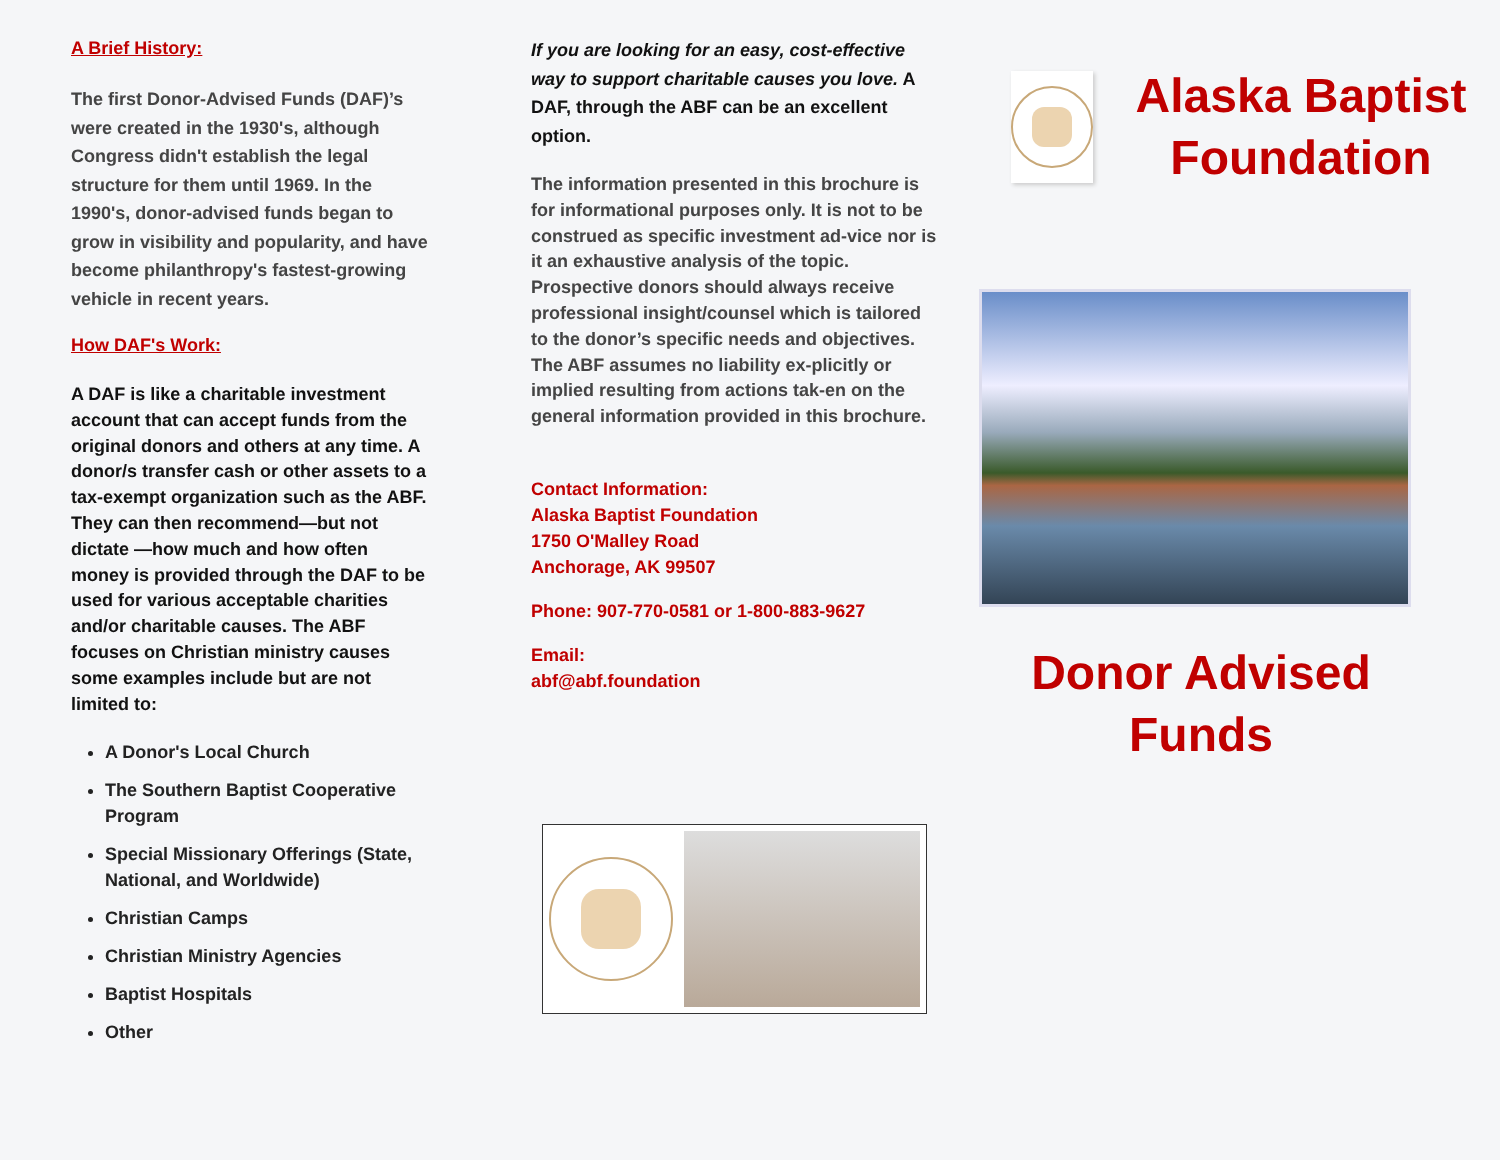A Brief History:
The first Donor-Advised Funds (DAF)’s were created in the 1930's, although Congress didn't establish the legal structure for them until 1969. In the 1990's, donor-advised funds began to grow in visibility and popularity, and have become philanthropy's fastest-growing vehicle in recent years.
How DAF's Work:
A DAF is like a charitable investment account that can accept funds from the original donors and others at any time. A donor/s transfer cash or other assets to a tax-exempt organization such as the ABF. They can then recommend—but not dictate —how much and how often money is provided through the DAF to be used for various acceptable charities and/or charitable causes. The ABF focuses on Christian ministry causes some examples include but are not limited to:
A Donor's Local Church
The Southern Baptist Cooperative Program
Special Missionary Offerings (State, National, and Worldwide)
Christian Camps
Christian Ministry Agencies
Baptist Hospitals
Other
If you are looking for an easy, cost-effective way to support charitable causes you love. A DAF, through the ABF can be an excellent option.
The information presented in this brochure is for informational purposes only. It is not to be construed as specific investment ad-vice nor is it an exhaustive analysis of the topic. Prospective donors should always receive professional insight/counsel which is tailored to the donor’s specific needs and objectives. The ABF assumes no liability ex-plicitly or implied resulting from actions tak-en on the general information provided in this brochure.
Contact Information:
Alaska Baptist Foundation
1750 O'Malley Road
Anchorage, AK 99507
Phone: 907-770-0581 or 1-800-883-9627
Email:
abf@abf.foundation
Alaska Baptist Foundation
Donor Advised Funds